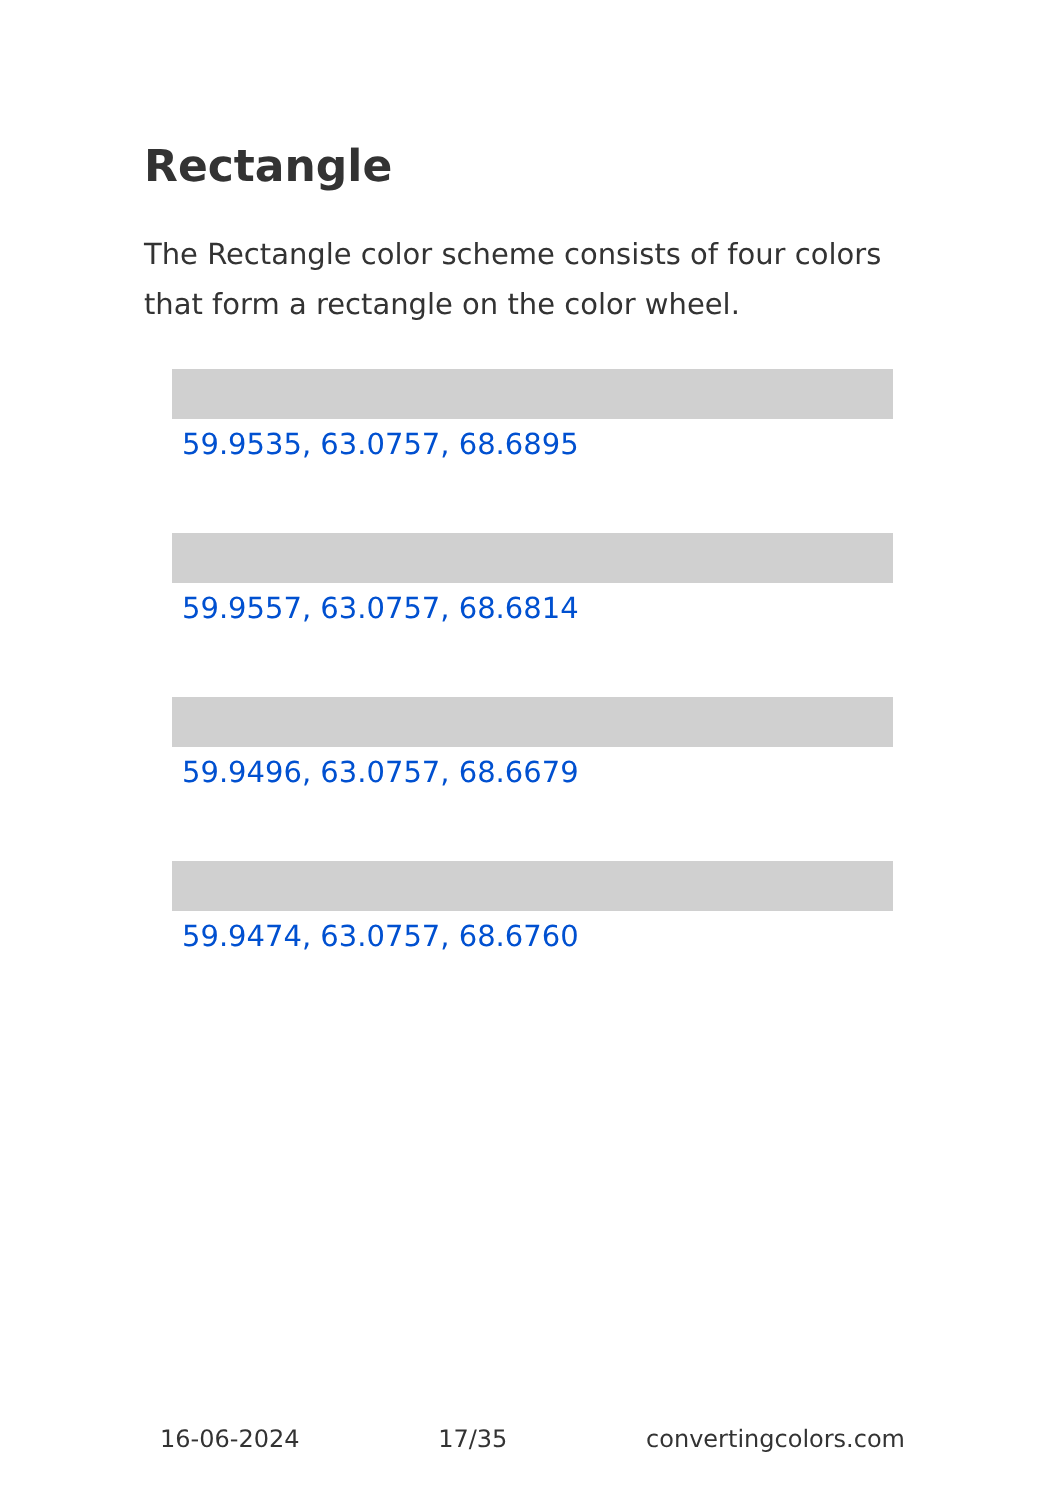Rectangle
The Rectangle color scheme consists of four colors that form a rectangle on the color wheel.
59.9535, 63.0757, 68.6895
59.9557, 63.0757, 68.6814
59.9496, 63.0757, 68.6679
59.9474, 63.0757, 68.6760
16-06-2024 17/35 convertingcolors.com